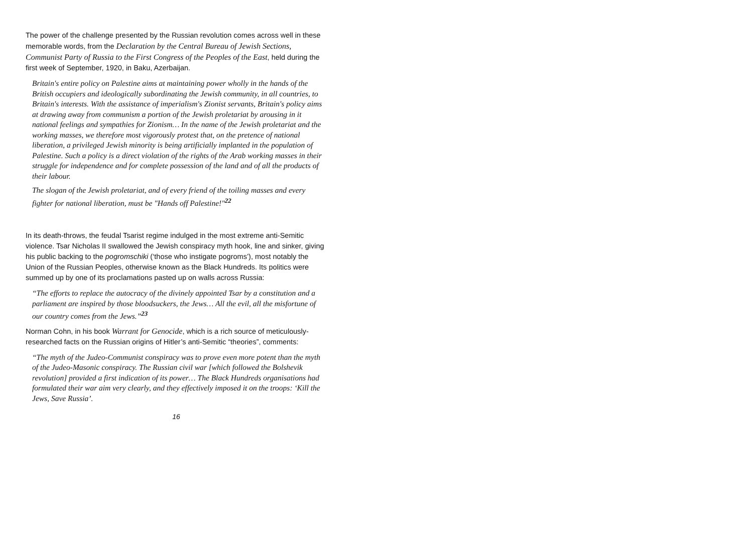The power of the challenge presented by the Russian revolution comes across well in these memorable words, from the Declaration by the Central Bureau of Jewish Sections, Communist Party of Russia to the First Congress of the Peoples of the East, held during the first week of September, 1920, in Baku, Azerbaijan.
Britain's entire policy on Palestine aims at maintaining power wholly in the hands of the British occupiers and ideologically subordinating the Jewish community, in all countries, to Britain's interests. With the assistance of imperialism's Zionist servants, Britain's policy aims at drawing away from communism a portion of the Jewish proletariat by arousing in it national feelings and sympathies for Zionism… In the name of the Jewish proletariat and the working masses, we therefore most vigorously protest that, on the pretence of national liberation, a privileged Jewish minority is being artificially implanted in the population of Palestine. Such a policy is a direct violation of the rights of the Arab working masses in their struggle for independence and for complete possession of the land and of all the products of their labour.
The slogan of the Jewish proletariat, and of every friend of the toiling masses and every fighter for national liberation, must be "Hands off Palestine!"<sup>22</sup>
In its death-throws, the feudal Tsarist regime indulged in the most extreme anti-Semitic violence. Tsar Nicholas II swallowed the Jewish conspiracy myth hook, line and sinker, giving his public backing to the pogromschiki (‘those who instigate pogroms’), most notably the Union of the Russian Peoples, otherwise known as the Black Hundreds. Its politics were summed up by one of its proclamations pasted up on walls across Russia:
“The efforts to replace the autocracy of the divinely appointed Tsar by a constitution and a parliament are inspired by those bloodsuckers, the Jews… All the evil, all the misfortune of our country comes from the Jews.”<sup>23</sup>
Norman Cohn, in his book Warrant for Genocide, which is a rich source of meticulously-researched facts on the Russian origins of Hitler’s anti-Semitic “theories”, comments:
“The myth of the Judeo-Communist conspiracy was to prove even more potent than the myth of the Judeo-Masonic conspiracy. The Russian civil war [which followed the Bolshevik revolution] provided a first indication of its power… The Black Hundreds organisations had formulated their war aim very clearly, and they effectively imposed it on the troops: ‘Kill the Jews, Save Russia’.
16